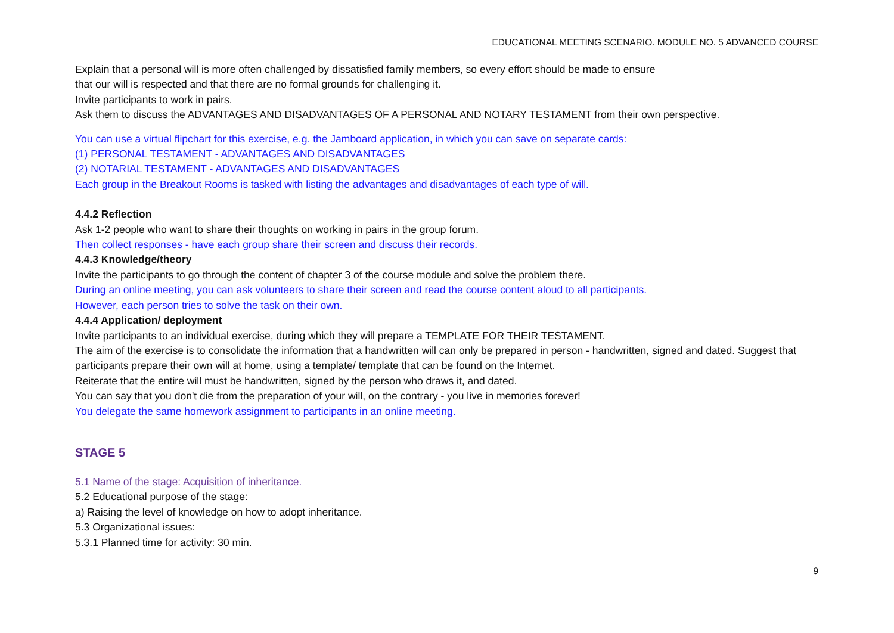EDUCATIONAL MEETING SCENARIO. MODULE NO. 5 ADVANCED COURSE
Explain that a personal will is more often challenged by dissatisfied family members, so every effort should be made to ensure
that our will is respected and that there are no formal grounds for challenging it.
Invite participants to work in pairs.
Ask them to discuss the ADVANTAGES AND DISADVANTAGES OF A PERSONAL AND NOTARY TESTAMENT from their own perspective.
You can use a virtual flipchart for this exercise, e.g. the Jamboard application, in which you can save on separate cards:
(1) PERSONAL TESTAMENT - ADVANTAGES AND DISADVANTAGES
(2) NOTARIAL TESTAMENT - ADVANTAGES AND DISADVANTAGES
Each group in the Breakout Rooms is tasked with listing the advantages and disadvantages of each type of will.
4.4.2 Reflection
Ask 1-2 people who want to share their thoughts on working in pairs in the group forum.
Then collect responses - have each group share their screen and discuss their records.
4.4.3 Knowledge/theory
Invite the participants to go through the content of chapter 3 of the course module and solve the problem there.
During an online meeting, you can ask volunteers to share their screen and read the course content aloud to all participants.
However, each person tries to solve the task on their own.
4.4.4 Application/ deployment
Invite participants to an individual exercise, during which they will prepare a TEMPLATE FOR THEIR TESTAMENT.
The aim of the exercise is to consolidate the information that a handwritten will can only be prepared in person - handwritten, signed and dated. Suggest that participants prepare their own will at home, using a template/ template that can be found on the Internet.
Reiterate that the entire will must be handwritten, signed by the person who draws it, and dated.
You can say that you don't die from the preparation of your will, on the contrary - you live in memories forever!
You delegate the same homework assignment to participants in an online meeting.
STAGE 5
5.1 Name of the stage: Acquisition of inheritance.
5.2 Educational purpose of the stage:
a) Raising the level of knowledge on how to adopt inheritance.
5.3 Organizational issues:
5.3.1 Planned time for activity: 30 min.
9